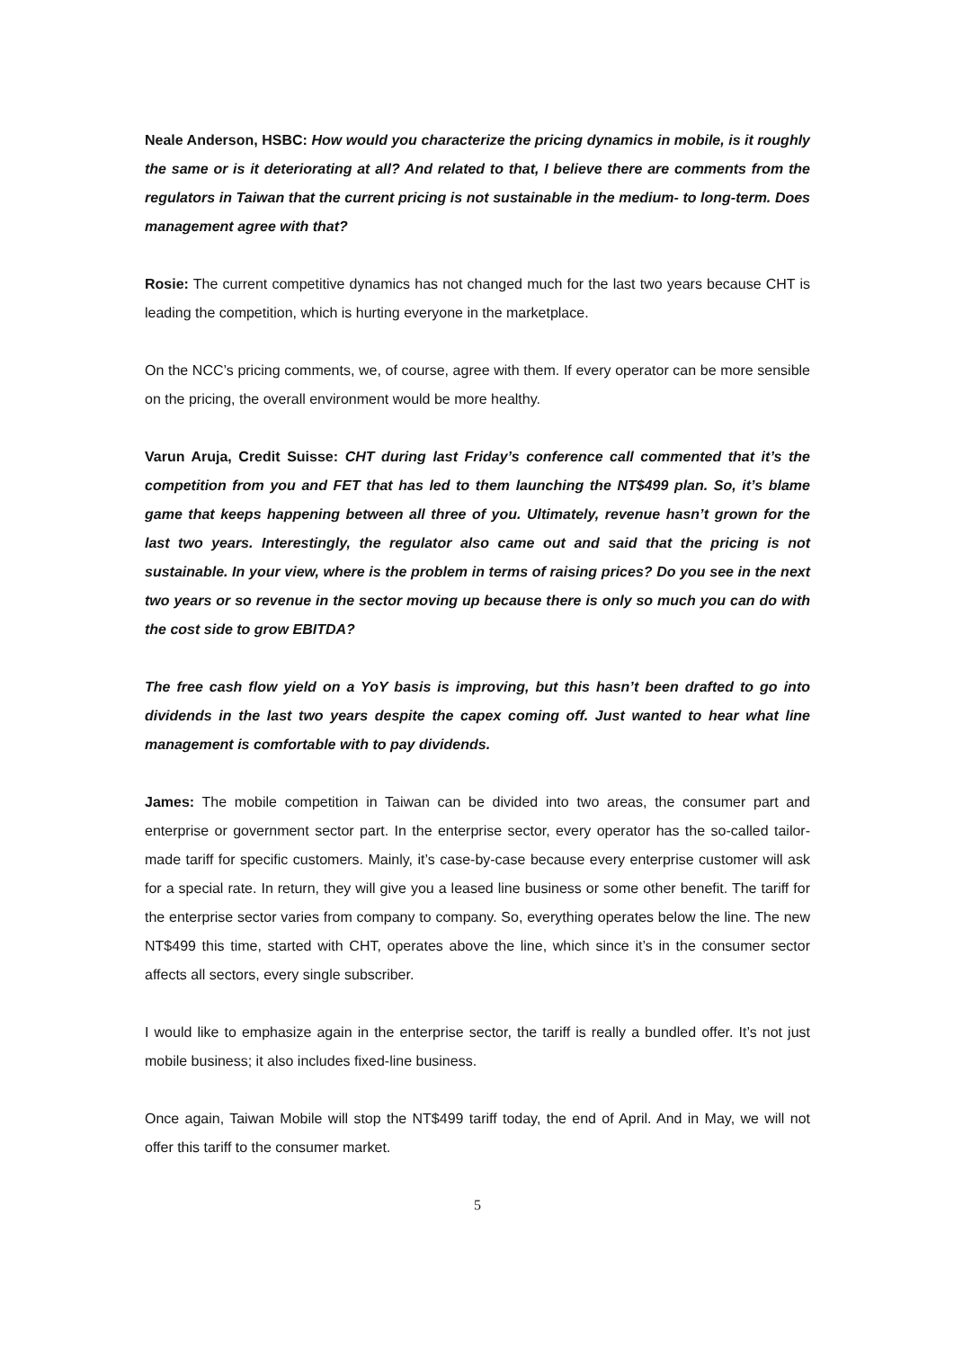Neale Anderson, HSBC: How would you characterize the pricing dynamics in mobile, is it roughly the same or is it deteriorating at all? And related to that, I believe there are comments from the regulators in Taiwan that the current pricing is not sustainable in the medium- to long-term. Does management agree with that?
Rosie: The current competitive dynamics has not changed much for the last two years because CHT is leading the competition, which is hurting everyone in the marketplace.
On the NCC’s pricing comments, we, of course, agree with them. If every operator can be more sensible on the pricing, the overall environment would be more healthy.
Varun Aruja, Credit Suisse: CHT during last Friday’s conference call commented that it’s the competition from you and FET that has led to them launching the NT$499 plan. So, it’s blame game that keeps happening between all three of you. Ultimately, revenue hasn’t grown for the last two years. Interestingly, the regulator also came out and said that the pricing is not sustainable. In your view, where is the problem in terms of raising prices? Do you see in the next two years or so revenue in the sector moving up because there is only so much you can do with the cost side to grow EBITDA?
The free cash flow yield on a YoY basis is improving, but this hasn’t been drafted to go into dividends in the last two years despite the capex coming off. Just wanted to hear what line management is comfortable with to pay dividends.
James: The mobile competition in Taiwan can be divided into two areas, the consumer part and enterprise or government sector part. In the enterprise sector, every operator has the so-called tailor-made tariff for specific customers. Mainly, it’s case-by-case because every enterprise customer will ask for a special rate. In return, they will give you a leased line business or some other benefit. The tariff for the enterprise sector varies from company to company. So, everything operates below the line. The new NT$499 this time, started with CHT, operates above the line, which since it’s in the consumer sector affects all sectors, every single subscriber.
I would like to emphasize again in the enterprise sector, the tariff is really a bundled offer. It’s not just mobile business; it also includes fixed-line business.
Once again, Taiwan Mobile will stop the NT$499 tariff today, the end of April. And in May, we will not offer this tariff to the consumer market.
5